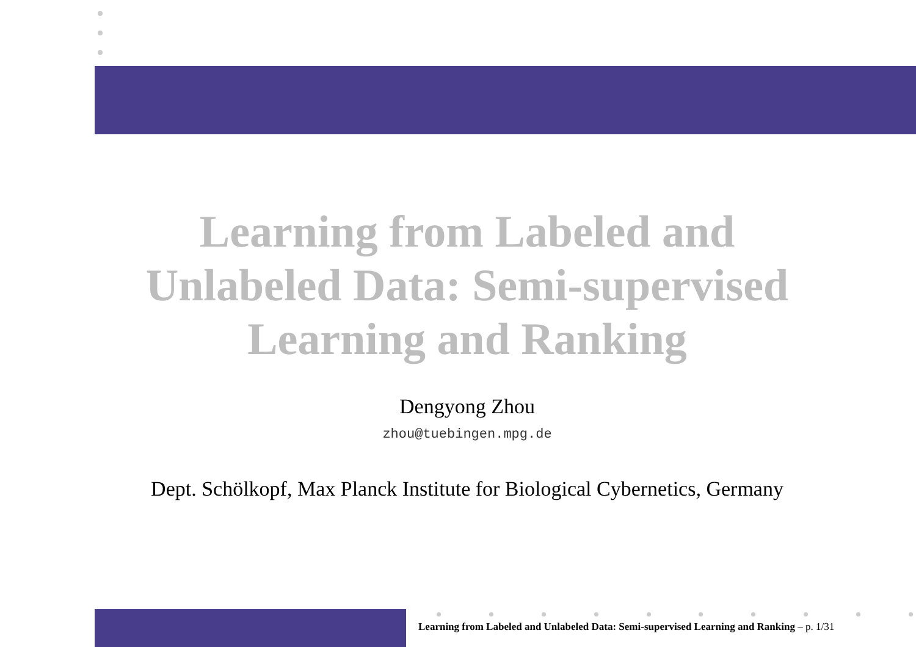Learning from Labeled and
Unlabeled Data: Semi-supervised
Learning and Ranking
Dengyong Zhou
zhou@tuebingen.mpg.de
Dept. Schölkopf, Max Planck Institute for Biological Cybernetics, Germany
Learning from Labeled and Unlabeled Data: Semi-supervised Learning and Ranking – p. 1/31